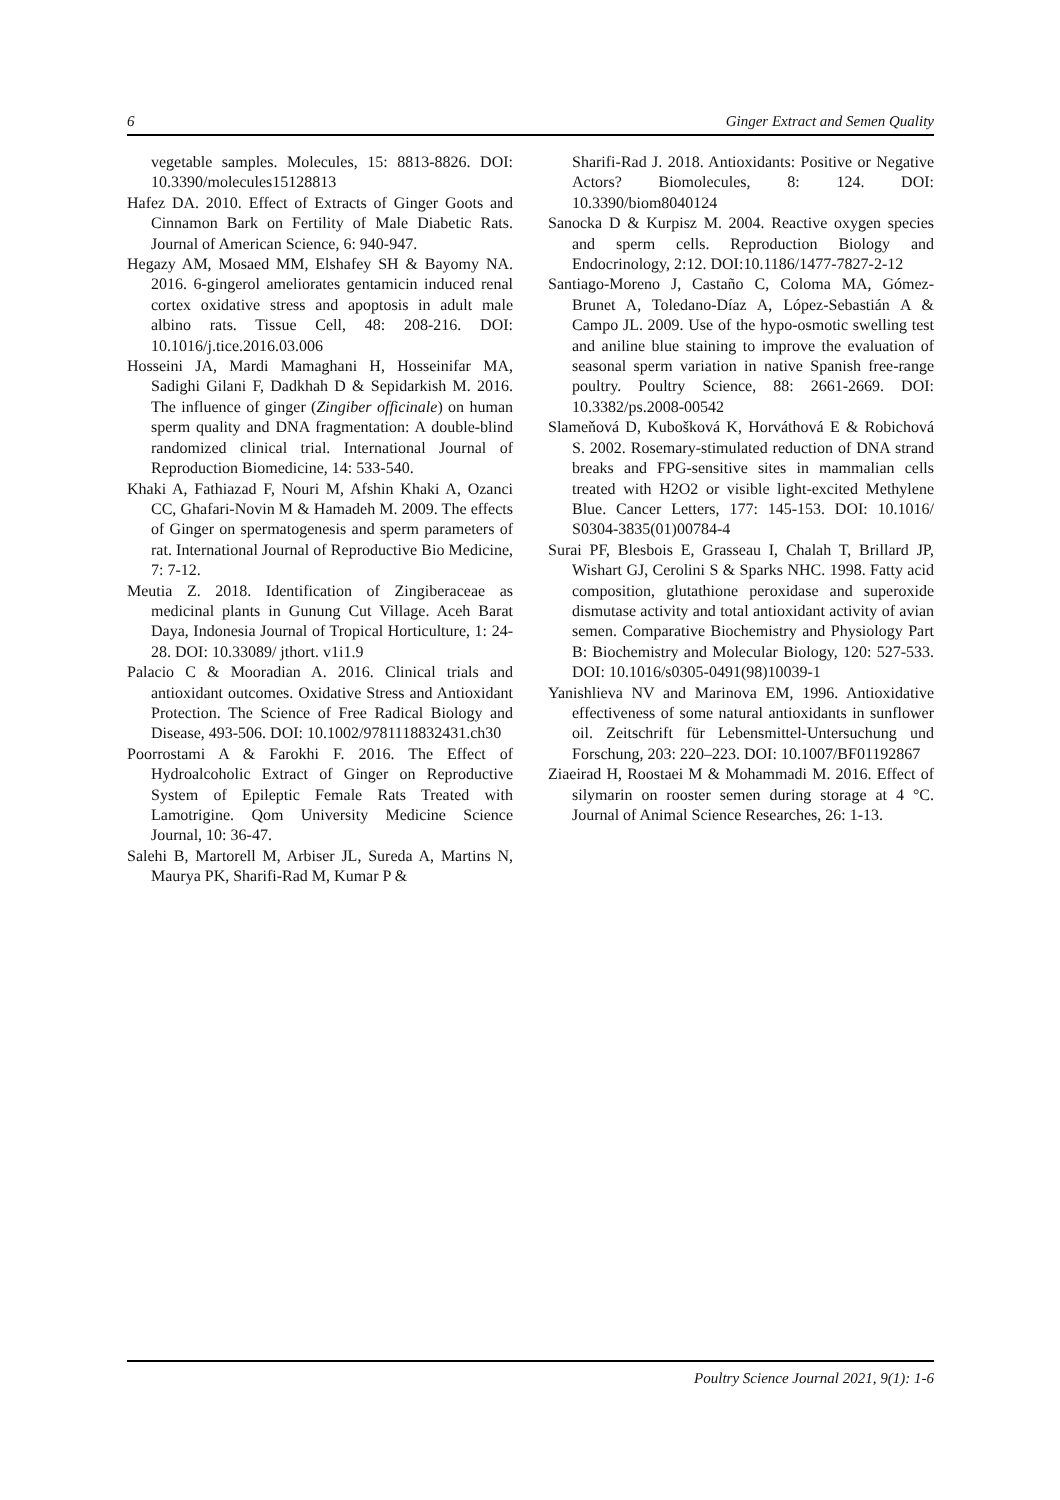6 Ginger Extract and Semen Quality
vegetable samples. Molecules, 15: 8813-8826. DOI: 10.3390/molecules15128813
Hafez DA. 2010. Effect of Extracts of Ginger Goots and Cinnamon Bark on Fertility of Male Diabetic Rats. Journal of American Science, 6: 940-947.
Hegazy AM, Mosaed MM, Elshafey SH & Bayomy NA. 2016. 6-gingerol ameliorates gentamicin induced renal cortex oxidative stress and apoptosis in adult male albino rats. Tissue Cell, 48: 208-216. DOI: 10.1016/j.tice.2016.03.006
Hosseini JA, Mardi Mamaghani H, Hosseinifar MA, Sadighi Gilani F, Dadkhah D & Sepidarkish M. 2016. The influence of ginger (Zingiber officinale) on human sperm quality and DNA fragmentation: A double-blind randomized clinical trial. International Journal of Reproduction Biomedicine, 14: 533-540.
Khaki A, Fathiazad F, Nouri M, Afshin Khaki A, Ozanci CC, Ghafari-Novin M & Hamadeh M. 2009. The effects of Ginger on spermatogenesis and sperm parameters of rat. International Journal of Reproductive Bio Medicine, 7: 7-12.
Meutia Z. 2018. Identification of Zingiberaceae as medicinal plants in Gunung Cut Village. Aceh Barat Daya, Indonesia Journal of Tropical Horticulture, 1: 24-28. DOI: 10.33089/ jthort. v1i1.9
Palacio C & Mooradian A. 2016. Clinical trials and antioxidant outcomes. Oxidative Stress and Antioxidant Protection. The Science of Free Radical Biology and Disease, 493-506. DOI: 10.1002/9781118832431.ch30
Poorrostami A & Farokhi F. 2016. The Effect of Hydroalcoholic Extract of Ginger on Reproductive System of Epileptic Female Rats Treated with Lamotrigine. Qom University Medicine Science Journal, 10: 36-47.
Salehi B, Martorell M, Arbiser JL, Sureda A, Martins N, Maurya PK, Sharifi-Rad M, Kumar P &
Sharifi-Rad J. 2018. Antioxidants: Positive or Negative Actors? Biomolecules, 8: 124. DOI: 10.3390/biom8040124
Sanocka D & Kurpisz M. 2004. Reactive oxygen species and sperm cells. Reproduction Biology and Endocrinology, 2:12. DOI:10.1186/1477-7827-2-12
Santiago-Moreno J, Castaño C, Coloma MA, Gómez-Brunet A, Toledano-Díaz A, López-Sebastián A & Campo JL. 2009. Use of the hypo-osmotic swelling test and aniline blue staining to improve the evaluation of seasonal sperm variation in native Spanish free-range poultry. Poultry Science, 88: 2661-2669. DOI: 10.3382/ps.2008-00542
Slameňová D, Kubošková K, Horváthová E & Robichová S. 2002. Rosemary-stimulated reduction of DNA strand breaks and FPG-sensitive sites in mammalian cells treated with H2O2 or visible light-excited Methylene Blue. Cancer Letters, 177: 145-153. DOI: 10.1016/ S0304-3835(01)00784-4
Surai PF, Blesbois E, Grasseau I, Chalah T, Brillard JP, Wishart GJ, Cerolini S & Sparks NHC. 1998. Fatty acid composition, glutathione peroxidase and superoxide dismutase activity and total antioxidant activity of avian semen. Comparative Biochemistry and Physiology Part B: Biochemistry and Molecular Biology, 120: 527-533. DOI: 10.1016/s0305-0491(98)10039-1
Yanishlieva NV and Marinova EM, 1996. Antioxidative effectiveness of some natural antioxidants in sunflower oil. Zeitschrift für Lebensmittel-Untersuchung und Forschung, 203: 220–223. DOI: 10.1007/BF01192867
Ziaeirad H, Roostaei M & Mohammadi M. 2016. Effect of silymarin on rooster semen during storage at 4 °C. Journal of Animal Science Researches, 26: 1-13.
Poultry Science Journal 2021, 9(1): 1-6